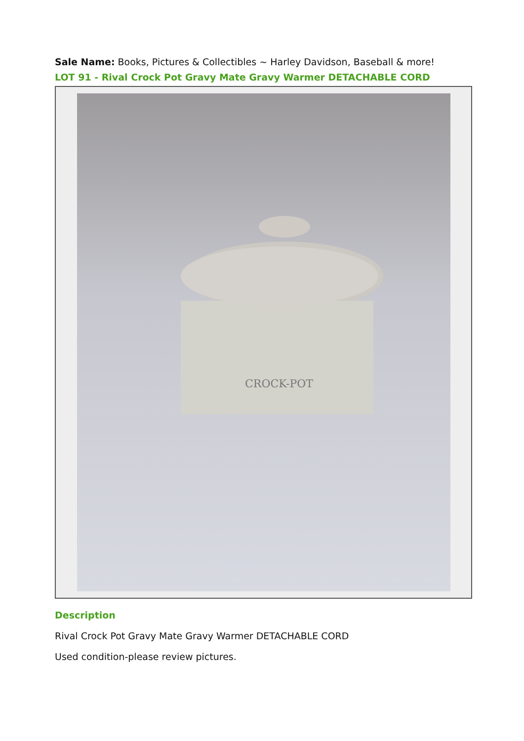Sale Name: Books, Pictures & Collectibles ~ Harley Davidson, Baseball & more!
LOT 91 - Rival Crock Pot Gravy Mate Gravy Warmer DETACHABLE CORD
CROCK-POT
Description
Rival Crock Pot Gravy Mate Gravy Warmer DETACHABLE CORD
Used condition-please review pictures.